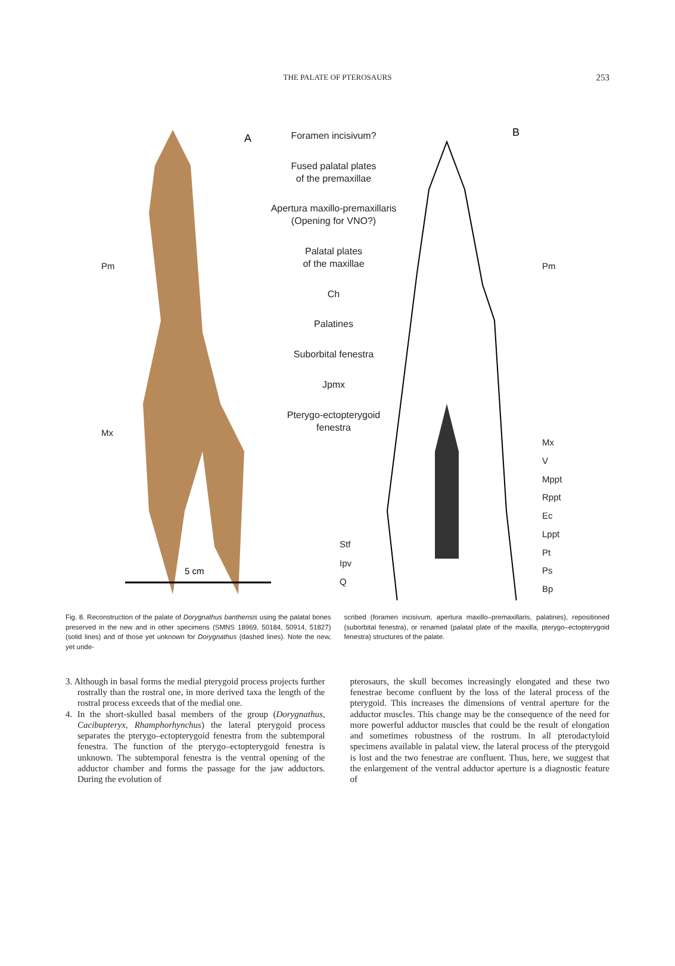THE PALATE OF PTEROSAURS 253
A
5 cm
B
Foramen incisivum?
Fused palatal plates
of the premaxillae
Apertura maxillo-premaxillaris
(Opening for VNO?)
Palatal plates
of the maxillae
Ch
Palatines
Suborbital fenestra
Jpmx
Pterygo-ectopterygoid
fenestra
Pm
Mx
Pm
Mx
V
Mppt
Rppt
Ec
Lppt
Pt
Ps
Bp
Stf
Ipv
Q
Fig. 8. Reconstruction of the palate of Dorygnathus banthensis using the palatal bones preserved in the new and in other specimens (SMNS 18969, 50184, 50914, 51827) (solid lines) and of those yet unknown for Dorygnathus (dashed lines). Note the new, yet unde-
scribed (foramen incisivum, apertura maxillo–premaxillaris, palatines), repositioned (suborbital fenestra), or renamed (palatal plate of the maxilla, pterygo–ectopterygoid fenestra) structures of the palate.
3. Although in basal forms the medial pterygoid process projects further rostrally than the rostral one, in more derived taxa the length of the rostral process exceeds that of the medial one.
4. In the short-skulled basal members of the group (Dorygnathus, Cacibupteryx, Rhamphorhynchus) the lateral pterygoid process separates the pterygo–ectopterygoid fenestra from the subtemporal fenestra. The function of the pterygo–ectopterygoid fenestra is unknown. The subtemporal fenestra is the ventral opening of the adductor chamber and forms the passage for the jaw adductors. During the evolution of
pterosaurs, the skull becomes increasingly elongated and these two fenestrae become confluent by the loss of the lateral process of the pterygoid. This increases the dimensions of ventral aperture for the adductor muscles. This change may be the consequence of the need for more powerful adductor muscles that could be the result of elongation and sometimes robustness of the rostrum. In all pterodactyloid specimens available in palatal view, the lateral process of the pterygoid is lost and the two fenestrae are confluent. Thus, here, we suggest that the enlargement of the ventral adductor aperture is a diagnostic feature of